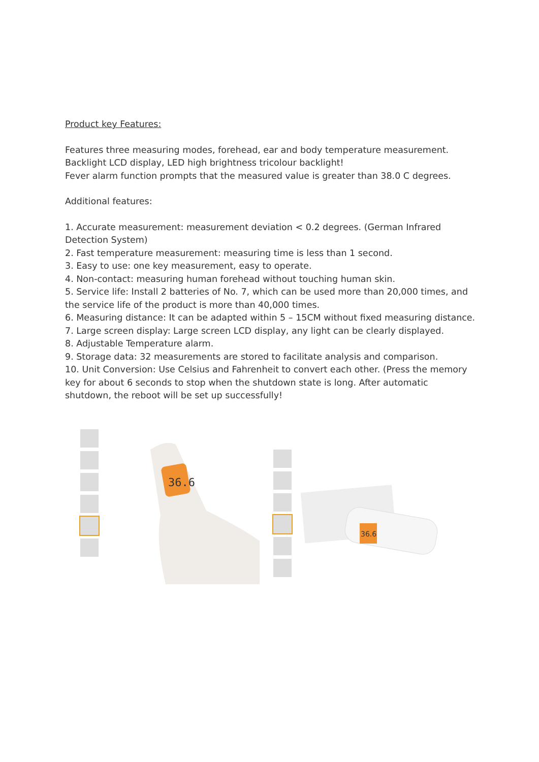Product key Features:
Features three measuring modes, forehead, ear and body temperature measurement.
Backlight LCD display, LED high brightness tricolour backlight!
Fever alarm function prompts that the measured value is greater than 38.0 C degrees.
Additional features:
1. Accurate measurement: measurement deviation < 0.2 degrees. (German Infrared Detection System)
2. Fast temperature measurement: measuring time is less than 1 second.
3. Easy to use: one key measurement, easy to operate.
4. Non-contact: measuring human forehead without touching human skin.
5. Service life: Install 2 batteries of No. 7, which can be used more than 20,000 times, and the service life of the product is more than 40,000 times.
6. Measuring distance: It can be adapted within 5 – 15CM without fixed measuring distance.
7. Large screen display: Large screen LCD display, any light can be clearly displayed.
8. Adjustable Temperature alarm.
9. Storage data: 32 measurements are stored to facilitate analysis and comparison.
10. Unit Conversion: Use Celsius and Fahrenheit to convert each other. (Press the memory key for about 6 seconds to stop when the shutdown state is long. After automatic shutdown, the reboot will be set up successfully!
36.6
36.6